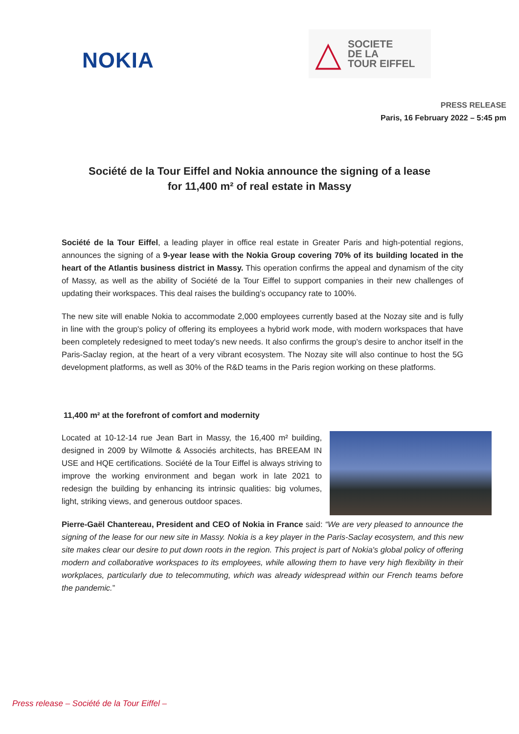NOKIA
△
SOCIETE
DE LA
TOUR EIFFEL
PRESS RELEASE
Paris, 16 February 2022 – 5:45 pm
Société de la Tour Eiffel and Nokia announce the signing of a lease
for 11,400 m² of real estate in Massy
Société de la Tour Eiffel, a leading player in office real estate in Greater Paris and high-potential regions, announces the signing of a 9-year lease with the Nokia Group covering 70% of its building located in the heart of the Atlantis business district in Massy. This operation confirms the appeal and dynamism of the city of Massy, as well as the ability of Société de la Tour Eiffel to support companies in their new challenges of updating their workspaces. This deal raises the building’s occupancy rate to 100%.
The new site will enable Nokia to accommodate 2,000 employees currently based at the Nozay site and is fully in line with the group's policy of offering its employees a hybrid work mode, with modern workspaces that have been completely redesigned to meet today's new needs. It also confirms the group's desire to anchor itself in the Paris-Saclay region, at the heart of a very vibrant ecosystem. The Nozay site will also continue to host the 5G development platforms, as well as 30% of the R&D teams in the Paris region working on these platforms.
11,400 m² at the forefront of comfort and modernity
Located at 10-12-14 rue Jean Bart in Massy, the 16,400 m² building, designed in 2009 by Wilmotte & Associés architects, has BREEAM IN USE and HQE certifications. Société de la Tour Eiffel is always striving to improve the working environment and began work in late 2021 to redesign the building by enhancing its intrinsic qualities: big volumes, light, striking views, and generous outdoor spaces.
Pierre-Gaël Chantereau, President and CEO of Nokia in France said: “We are very pleased to announce the signing of the lease for our new site in Massy. Nokia is a key player in the Paris-Saclay ecosystem, and this new site makes clear our desire to put down roots in the region. This project is part of Nokia's global policy of offering modern and collaborative workspaces to its employees, while allowing them to have very high flexibility in their workplaces, particularly due to telecommuting, which was already widespread within our French teams before the pandemic.”
Press release – Société de la Tour Eiffel –